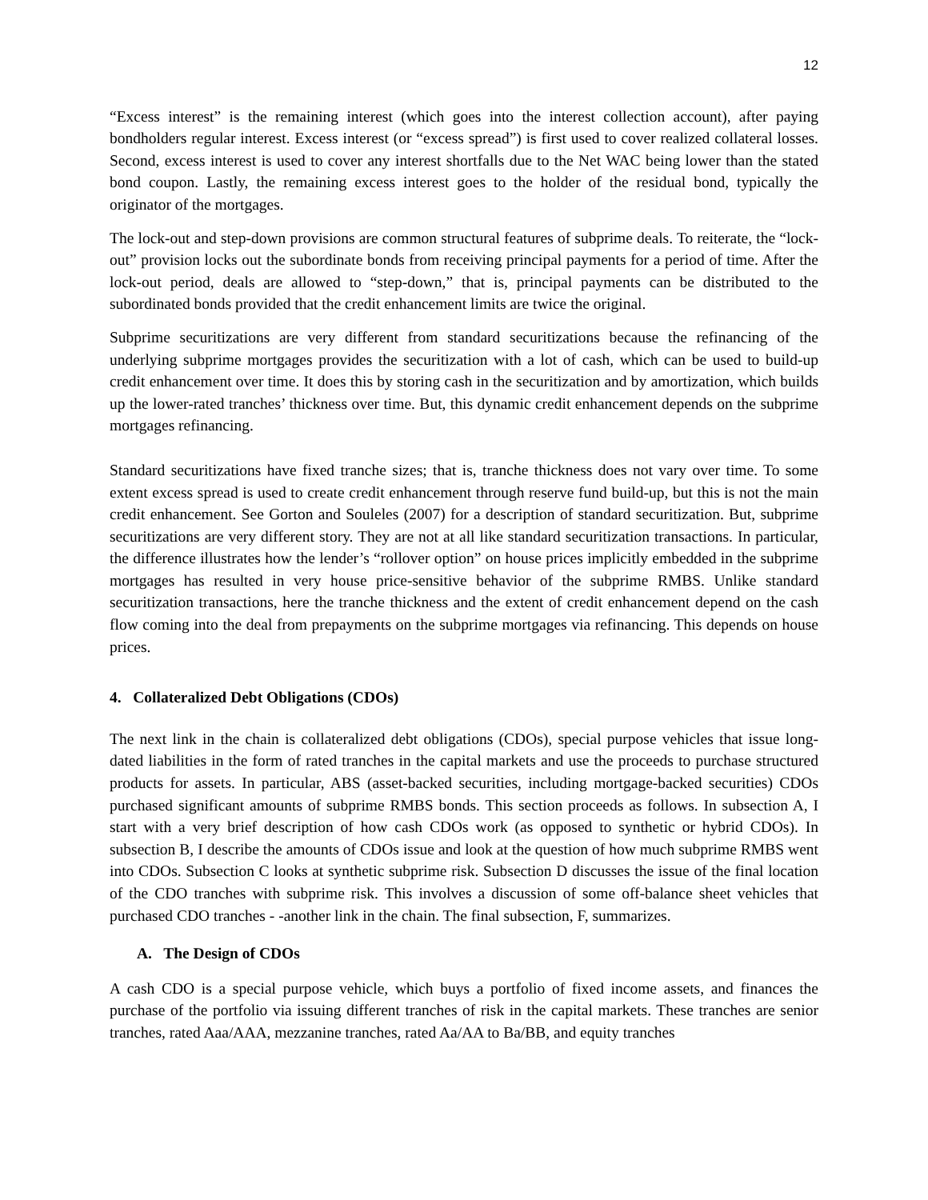12
“Excess interest” is the remaining interest (which goes into the interest collection account), after paying bondholders regular interest. Excess interest (or “excess spread”) is first used to cover realized collateral losses. Second, excess interest is used to cover any interest shortfalls due to the Net WAC being lower than the stated bond coupon. Lastly, the remaining excess interest goes to the holder of the residual bond, typically the originator of the mortgages.
The lock-out and step-down provisions are common structural features of subprime deals. To reiterate, the “lock-out” provision locks out the subordinate bonds from receiving principal payments for a period of time. After the lock-out period, deals are allowed to “step-down,” that is, principal payments can be distributed to the subordinated bonds provided that the credit enhancement limits are twice the original.
Subprime securitizations are very different from standard securitizations because the refinancing of the underlying subprime mortgages provides the securitization with a lot of cash, which can be used to build-up credit enhancement over time. It does this by storing cash in the securitization and by amortization, which builds up the lower-rated tranches’ thickness over time. But, this dynamic credit enhancement depends on the subprime mortgages refinancing.
Standard securitizations have fixed tranche sizes; that is, tranche thickness does not vary over time. To some extent excess spread is used to create credit enhancement through reserve fund build-up, but this is not the main credit enhancement. See Gorton and Souleles (2007) for a description of standard securitization. But, subprime securitizations are very different story. They are not at all like standard securitization transactions. In particular, the difference illustrates how the lender’s “rollover option” on house prices implicitly embedded in the subprime mortgages has resulted in very house price-sensitive behavior of the subprime RMBS. Unlike standard securitization transactions, here the tranche thickness and the extent of credit enhancement depend on the cash flow coming into the deal from prepayments on the subprime mortgages via refinancing. This depends on house prices.
4. Collateralized Debt Obligations (CDOs)
The next link in the chain is collateralized debt obligations (CDOs), special purpose vehicles that issue long-dated liabilities in the form of rated tranches in the capital markets and use the proceeds to purchase structured products for assets. In particular, ABS (asset-backed securities, including mortgage-backed securities) CDOs purchased significant amounts of subprime RMBS bonds. This section proceeds as follows. In subsection A, I start with a very brief description of how cash CDOs work (as opposed to synthetic or hybrid CDOs). In subsection B, I describe the amounts of CDOs issue and look at the question of how much subprime RMBS went into CDOs. Subsection C looks at synthetic subprime risk. Subsection D discusses the issue of the final location of the CDO tranches with subprime risk. This involves a discussion of some off-balance sheet vehicles that purchased CDO tranches - -another link in the chain. The final subsection, F, summarizes.
A. The Design of CDOs
A cash CDO is a special purpose vehicle, which buys a portfolio of fixed income assets, and finances the purchase of the portfolio via issuing different tranches of risk in the capital markets. These tranches are senior tranches, rated Aaa/AAA, mezzanine tranches, rated Aa/AA to Ba/BB, and equity tranches